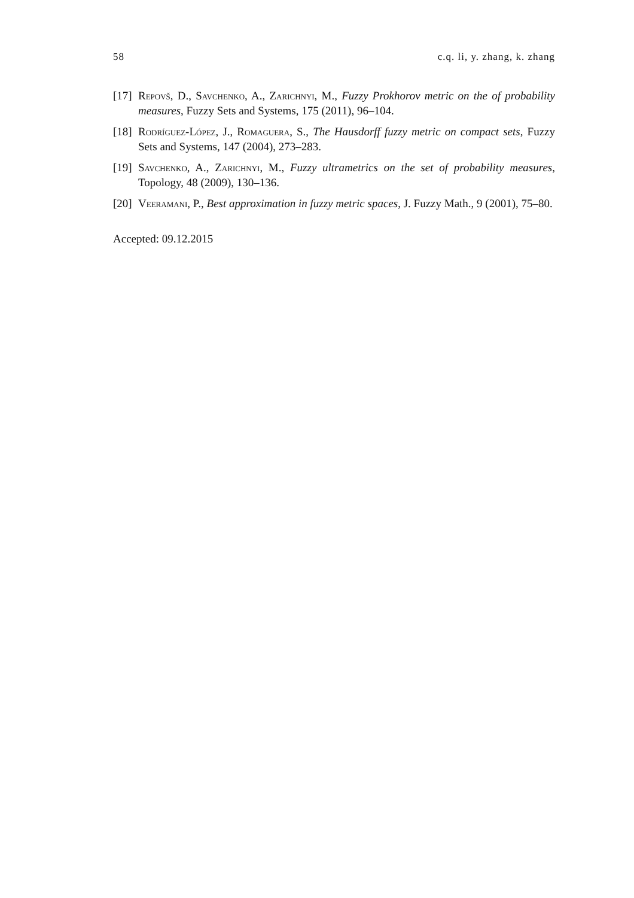58 c.q. li, y. zhang, k. zhang
[17] Repovš, D., Savchenko, A., Zarichnyi, M., Fuzzy Prokhorov metric on the of probability measures, Fuzzy Sets and Systems, 175 (2011), 96–104.
[18] Rodríguez-López, J., Romaguera, S., The Hausdorff fuzzy metric on compact sets, Fuzzy Sets and Systems, 147 (2004), 273–283.
[19] Savchenko, A., Zarichnyi, M., Fuzzy ultrametrics on the set of probability measures, Topology, 48 (2009), 130–136.
[20] Veeramani, P., Best approximation in fuzzy metric spaces, J. Fuzzy Math., 9 (2001), 75–80.
Accepted: 09.12.2015